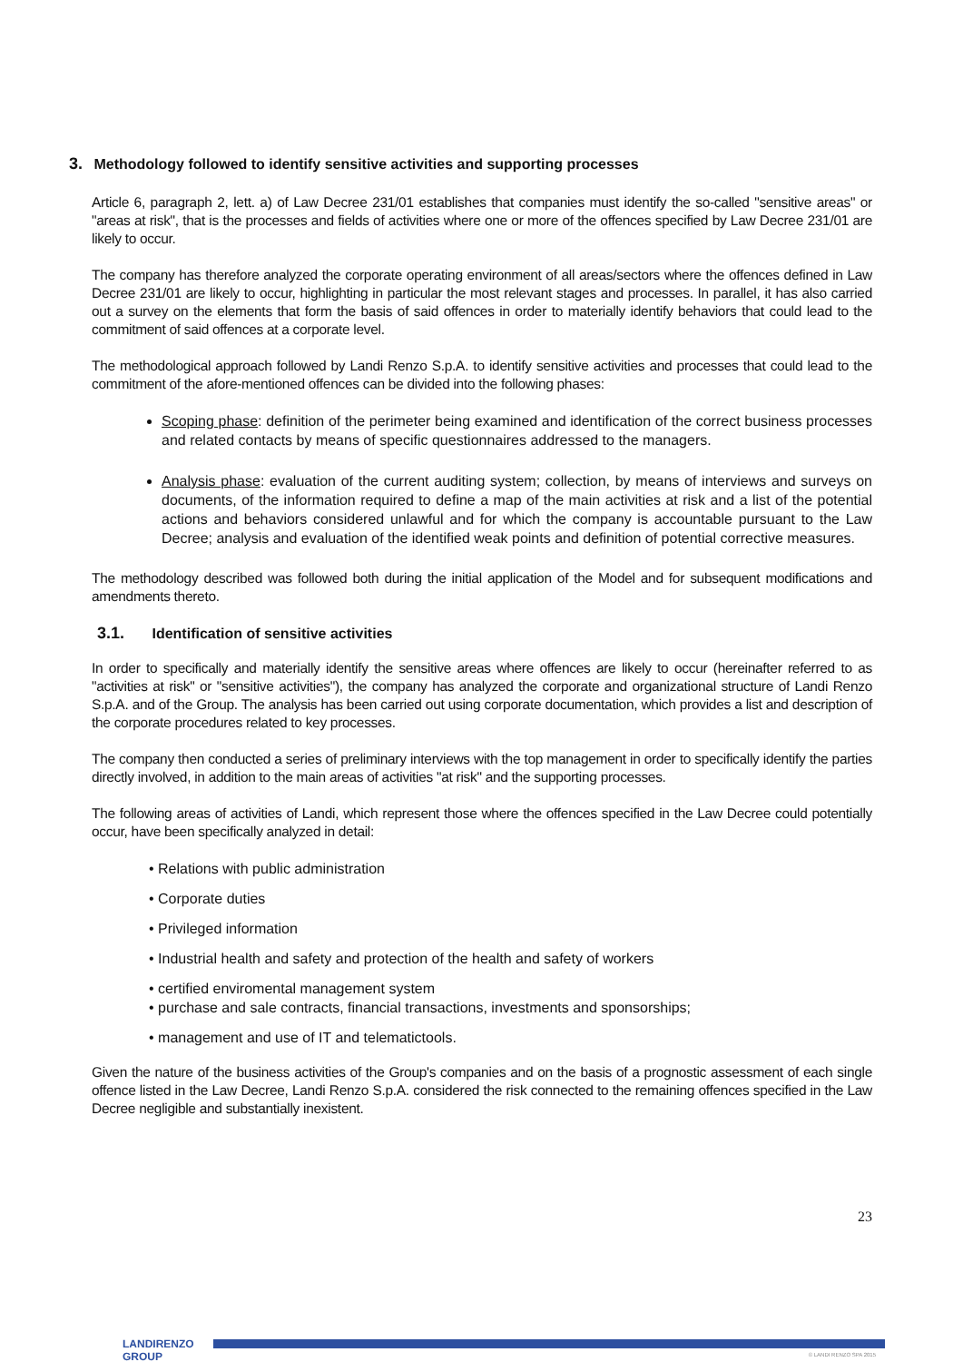3. Methodology followed to identify sensitive activities and supporting processes
Article 6, paragraph 2, lett. a) of Law Decree 231/01 establishes that companies must identify the so-called "sensitive areas" or "areas at risk", that is the processes and fields of activities where one or more of the offences specified by Law Decree 231/01 are likely to occur.
The company has therefore analyzed the corporate operating environment of all areas/sectors where the offences defined in Law Decree 231/01 are likely to occur, highlighting in particular the most relevant stages and processes. In parallel, it has also carried out a survey on the elements that form the basis of said offences in order to materially identify behaviors that could lead to the commitment of said offences at a corporate level.
The methodological approach followed by Landi Renzo S.p.A. to identify sensitive activities and processes that could lead to the commitment of the afore-mentioned offences can be divided into the following phases:
Scoping phase: definition of the perimeter being examined and identification of the correct business processes and related contacts by means of specific questionnaires addressed to the managers.
Analysis phase: evaluation of the current auditing system; collection, by means of interviews and surveys on documents, of the information required to define a map of the main activities at risk and a list of the potential actions and behaviors considered unlawful and for which the company is accountable pursuant to the Law Decree; analysis and evaluation of the identified weak points and definition of potential corrective measures.
The methodology described was followed both during the initial application of the Model and for subsequent modifications and amendments thereto.
3.1. Identification of sensitive activities
In order to specifically and materially identify the sensitive areas where offences are likely to occur (hereinafter referred to as "activities at risk" or "sensitive activities"), the company has analyzed the corporate and organizational structure of Landi Renzo S.p.A. and of the Group. The analysis has been carried out using corporate documentation, which provides a list and description of the corporate procedures related to key processes.
The company then conducted a series of preliminary interviews with the top management in order to specifically identify the parties directly involved, in addition to the main areas of activities "at risk" and the supporting processes.
The following areas of activities of Landi, which represent those where the offences specified in the Law Decree could potentially occur, have been specifically analyzed in detail:
• Relations with public administration
• Corporate duties
• Privileged information
• Industrial health and safety and protection of the health and safety of workers
• certified enviromental management system
• purchase and sale contracts, financial transactions, investments and sponsorships;
• management and use of IT and telematictools.
Given the nature of the business activities of the Group's companies and on the basis of a prognostic assessment of each single offence listed in the Law Decree, Landi Renzo S.p.A. considered the risk connected to the remaining offences specified in the Law Decree negligible and substantially inexistent.
23
LANDIRENZO
GROUP
© LANDI RENZO SPA 2015